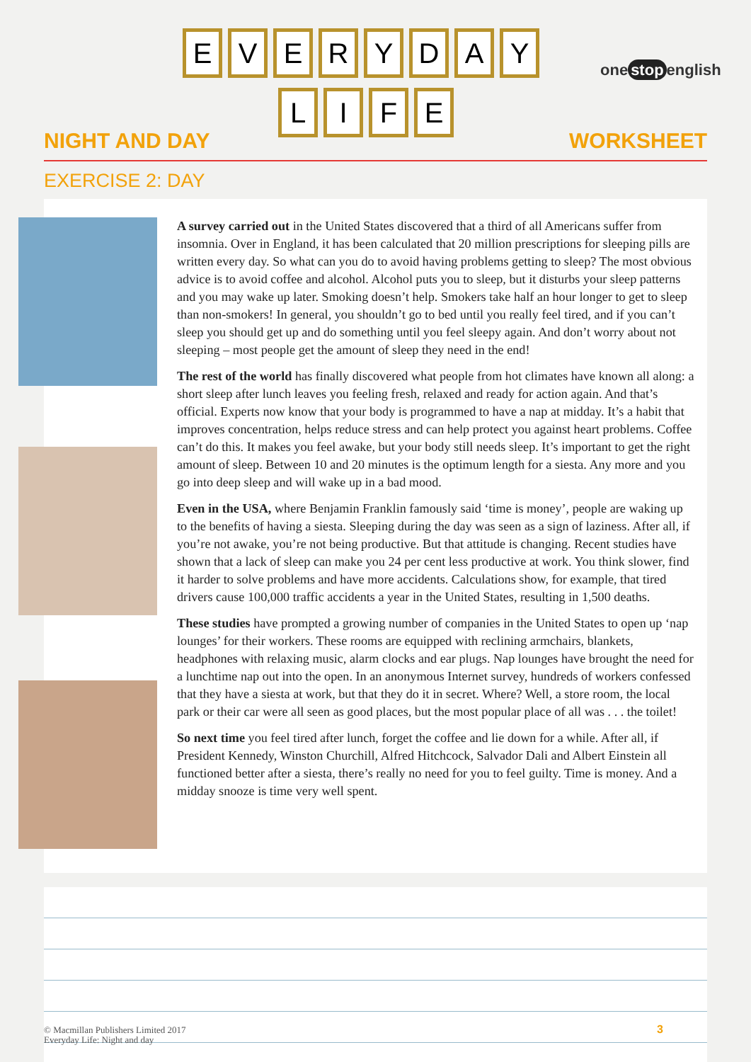E V E R Y D A Y
L I F E
one stop english
NIGHT AND DAY WORKSHEET
EXERCISE 2: DAY
A survey carried out in the United States discovered that a third of all Americans suffer from insomnia. Over in England, it has been calculated that 20 million prescriptions for sleeping pills are written every day. So what can you do to avoid having problems getting to sleep? The most obvious advice is to avoid coffee and alcohol. Alcohol puts you to sleep, but it disturbs your sleep patterns and you may wake up later. Smoking doesn’t help. Smokers take half an hour longer to get to sleep than non-smokers! In general, you shouldn’t go to bed until you really feel tired, and if you can’t sleep you should get up and do something until you feel sleepy again. And don’t worry about not sleeping – most people get the amount of sleep they need in the end!
The rest of the world has finally discovered what people from hot climates have known all along: a short sleep after lunch leaves you feeling fresh, relaxed and ready for action again. And that’s official. Experts now know that your body is programmed to have a nap at midday. It’s a habit that improves concentration, helps reduce stress and can help protect you against heart problems. Coffee can’t do this. It makes you feel awake, but your body still needs sleep. It’s important to get the right amount of sleep. Between 10 and 20 minutes is the optimum length for a siesta. Any more and you go into deep sleep and will wake up in a bad mood.
Even in the USA, where Benjamin Franklin famously said ‘time is money’, people are waking up to the benefits of having a siesta. Sleeping during the day was seen as a sign of laziness. After all, if you’re not awake, you’re not being productive. But that attitude is changing. Recent studies have shown that a lack of sleep can make you 24 per cent less productive at work. You think slower, find it harder to solve problems and have more accidents. Calculations show, for example, that tired drivers cause 100,000 traffic accidents a year in the United States, resulting in 1,500 deaths.
These studies have prompted a growing number of companies in the United States to open up ‘nap lounges’ for their workers. These rooms are equipped with reclining armchairs, blankets, headphones with relaxing music, alarm clocks and ear plugs. Nap lounges have brought the need for a lunchtime nap out into the open. In an anonymous Internet survey, hundreds of workers confessed that they have a siesta at work, but that they do it in secret. Where? Well, a store room, the local park or their car were all seen as good places, but the most popular place of all was . . . the toilet!
So next time you feel tired after lunch, forget the coffee and lie down for a while. After all, if President Kennedy, Winston Churchill, Alfred Hitchcock, Salvador Dali and Albert Einstein all functioned better after a siesta, there’s really no need for you to feel guilty. Time is money. And a midday snooze is time very well spent.
© Macmillan Publishers Limited 2017
Everyday Life: Night and day
3